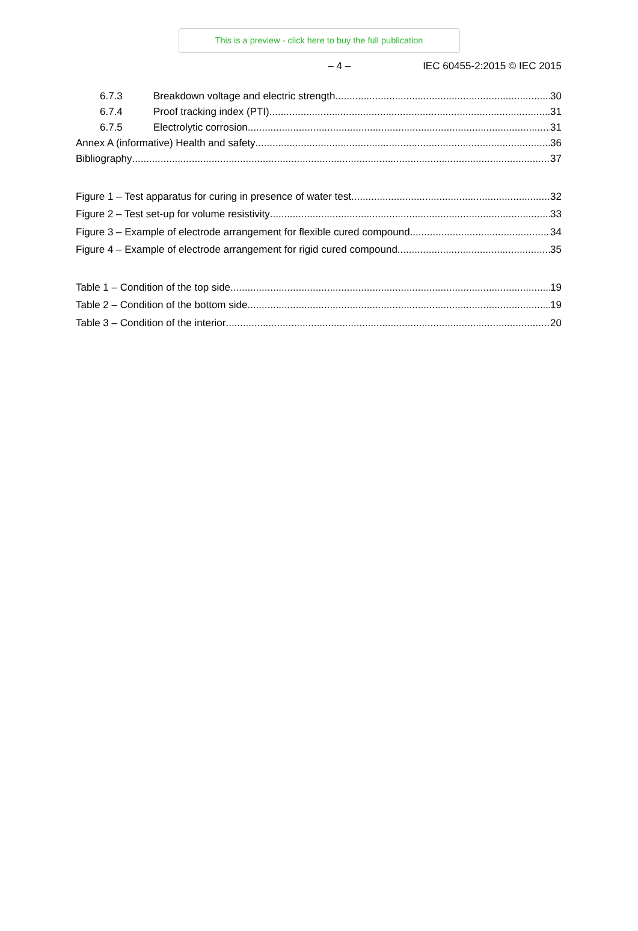This is a preview - click here to buy the full publication
– 4 – IEC 60455-2:2015 © IEC 2015
6.7.3 Breakdown voltage and electric strength 30
6.7.4 Proof tracking index (PTI) 31
6.7.5 Electrolytic corrosion 31
Annex A (informative) Health and safety 36
Bibliography 37
Figure 1 – Test apparatus for curing in presence of water test 32
Figure 2 – Test set-up for volume resistivity 33
Figure 3 – Example of electrode arrangement for flexible cured compound 34
Figure 4 – Example of electrode arrangement for rigid cured compound 35
Table 1 – Condition of the top side 19
Table 2 – Condition of the bottom side 19
Table 3 – Condition of the interior 20